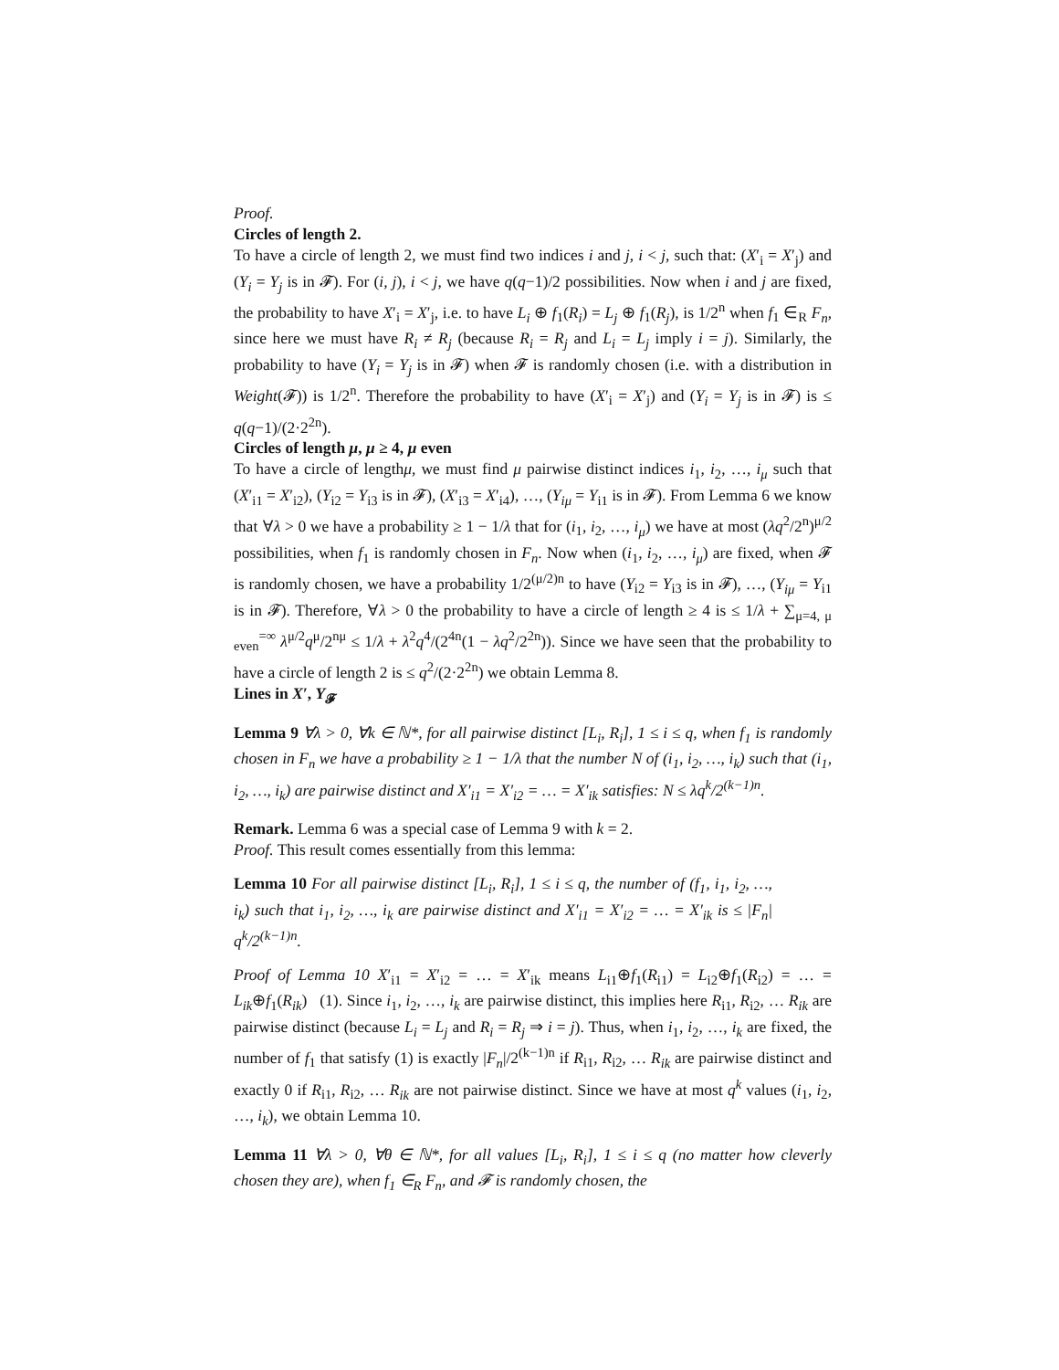Proof.
Circles of length 2.
To have a circle of length 2, we must find two indices i and j, i < j, such that: (X′<sub>i</sub> = X′<sub>j</sub>) and (Y<sub>i</sub> = Y<sub>j</sub> is in 𝓕). For (i, j), i < j, we have q(q−1)/2 possibilities. Now when i and j are fixed, the probability to have X′<sub>i</sub> = X′<sub>j</sub>, i.e. to have L<sub>i</sub> ⊕ f<sub>1</sub>(R<sub>i</sub>) = L<sub>j</sub> ⊕ f<sub>1</sub>(R<sub>j</sub>), is 1/2<sup>n</sup> when f<sub>1</sub> ∈<sub>R</sub> F<sub>n</sub>, since here we must have R<sub>i</sub> ≠ R<sub>j</sub> (because R<sub>i</sub> = R<sub>j</sub> and L<sub>i</sub> = L<sub>j</sub> imply i = j). Similarly, the probability to have (Y<sub>i</sub> = Y<sub>j</sub> is in 𝓕) when 𝓕 is randomly chosen (i.e. with a distribution in Weight(𝓕)) is 1/2<sup>n</sup>. Therefore the probability to have (X′<sub>i</sub> = X′<sub>j</sub>) and (Y<sub>i</sub> = Y<sub>j</sub> is in 𝓕) is ≤ q(q−1)/(2·2<sup>2n</sup>).
Circles of length μ, μ ≥ 4, μ even
To have a circle of lengthμ, we must find μ pairwise distinct indices i<sub>1</sub>, i<sub>2</sub>, …, i<sub>μ</sub> such that (X′<sub>i1</sub> = X′<sub>i2</sub>), (Y<sub>i2</sub> = Y<sub>i3</sub> is in 𝓕), (X′<sub>i3</sub> = X′<sub>i4</sub>), …, (Y<sub>iμ</sub> = Y<sub>i1</sub> is in 𝓕). From Lemma 6 we know that ∀λ > 0 we have a probability ≥ 1 − 1/λ that for (i<sub>1</sub>, i<sub>2</sub>, …, i<sub>μ</sub>) we have at most (λq<sup>2</sup>/2<sup>n</sup>)<sup>μ/2</sup> possibilities, when f<sub>1</sub> is randomly chosen in F<sub>n</sub>. Now when (i<sub>1</sub>, i<sub>2</sub>, …, i<sub>μ</sub>) are fixed, when 𝓕 is randomly chosen, we have a probability 1/2<sup>(μ/2)n</sup> to have (Y<sub>i2</sub> = Y<sub>i3</sub> is in 𝓕), …, (Y<sub>iμ</sub> = Y<sub>i1</sub> is in 𝓕). Therefore, ∀λ > 0 the probability to have a circle of length ≥ 4 is ≤ 1/λ + ∑<sub>μ=4, μ even</sub><sup>=∞</sup> λ<sup>μ/2</sup>q<sup>μ</sup>/2<sup>nμ</sup> ≤ 1/λ + λ<sup>2</sup>q<sup>4</sup>/(2<sup>4n</sup>(1 − λq<sup>2</sup>/2<sup>2n</sup>)). Since we have seen that the probability to have a circle of length 2 is ≤ q<sup>2</sup>/(2·2<sup>2n</sup>) we obtain Lemma 8.
Lines in X′, Y<sub>𝓕</sub>
Lemma 9 ∀λ > 0, ∀k ∈ ℕ*, for all pairwise distinct [L<sub>i</sub>, R<sub>i</sub>], 1 ≤ i ≤ q, when f<sub>1</sub> is randomly chosen in F<sub>n</sub> we have a probability ≥ 1 − 1/λ that the number N of (i<sub>1</sub>, i<sub>2</sub>, …, i<sub>k</sub>) such that (i<sub>1</sub>, i<sub>2</sub>, …, i<sub>k</sub>) are pairwise distinct and X′<sub>i1</sub> = X′<sub>i2</sub> = … = X′<sub>ik</sub> satisfies: N ≤ λq<sup>k</sup>/2<sup>(k−1)n</sup>.
Remark. Lemma 6 was a special case of Lemma 9 with k = 2.
Proof. This result comes essentially from this lemma:
Lemma 10 For all pairwise distinct [L<sub>i</sub>, R<sub>i</sub>], 1 ≤ i ≤ q, the number of (f<sub>1</sub>, i<sub>1</sub>, i<sub>2</sub>, …, i<sub>k</sub>) such that i<sub>1</sub>, i<sub>2</sub>, …, i<sub>k</sub> are pairwise distinct and X′<sub>i1</sub> = X′<sub>i2</sub> = … = X′<sub>ik</sub> is ≤ |F<sub>n</sub>| q<sup>k</sup>/2<sup>(k−1)n</sup>.
Proof of Lemma 10 X′<sub>i1</sub> = X′<sub>i2</sub> = … = X′<sub>ik</sub> means L<sub>i1</sub>⊕f<sub>1</sub>(R<sub>i1</sub>) = L<sub>i2</sub>⊕f<sub>1</sub>(R<sub>i2</sub>) = … = L<sub>ik</sub>⊕f<sub>1</sub>(R<sub>ik</sub>) (1). Since i<sub>1</sub>, i<sub>2</sub>, …, i<sub>k</sub> are pairwise distinct, this implies here R<sub>i1</sub>, R<sub>i2</sub>, … R<sub>ik</sub> are pairwise distinct (because L<sub>i</sub> = L<sub>j</sub> and R<sub>i</sub> = R<sub>j</sub> ⇒ i = j). Thus, when i<sub>1</sub>, i<sub>2</sub>, …, i<sub>k</sub> are fixed, the number of f<sub>1</sub> that satisfy (1) is exactly |F<sub>n</sub>|/2<sup>(k−1)n</sup> if R<sub>i1</sub>, R<sub>i2</sub>, … R<sub>ik</sub> are pairwise distinct and exactly 0 if R<sub>i1</sub>, R<sub>i2</sub>, … R<sub>ik</sub> are not pairwise distinct. Since we have at most q<sup>k</sup> values (i<sub>1</sub>, i<sub>2</sub>, …, i<sub>k</sub>), we obtain Lemma 10.
Lemma 11 ∀λ > 0, ∀θ ∈ ℕ*, for all values [L<sub>i</sub>, R<sub>i</sub>], 1 ≤ i ≤ q (no matter how cleverly chosen they are), when f<sub>1</sub> ∈<sub>R</sub> F<sub>n</sub>, and 𝓕 is randomly chosen, the